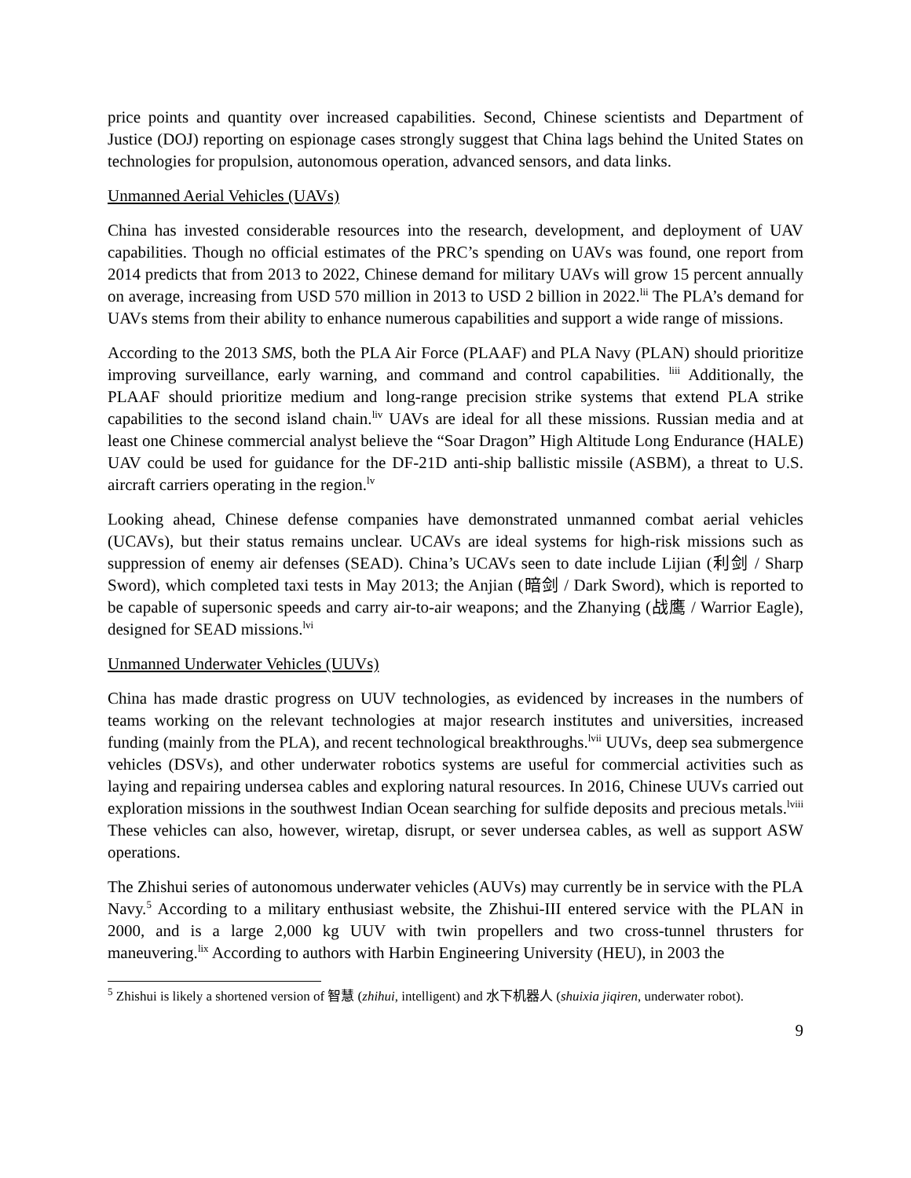price points and quantity over increased capabilities. Second, Chinese scientists and Department of Justice (DOJ) reporting on espionage cases strongly suggest that China lags behind the United States on technologies for propulsion, autonomous operation, advanced sensors, and data links.
Unmanned Aerial Vehicles (UAVs)
China has invested considerable resources into the research, development, and deployment of UAV capabilities. Though no official estimates of the PRC’s spending on UAVs was found, one report from 2014 predicts that from 2013 to 2022, Chinese demand for military UAVs will grow 15 percent annually on average, increasing from USD 570 million in 2013 to USD 2 billion in 2022.<sup>lii</sup> The PLA’s demand for UAVs stems from their ability to enhance numerous capabilities and support a wide range of missions.
According to the 2013 SMS, both the PLA Air Force (PLAAF) and PLA Navy (PLAN) should prioritize improving surveillance, early warning, and command and control capabilities. <sup>liii</sup> Additionally, the PLAAF should prioritize medium and long-range precision strike systems that extend PLA strike capabilities to the second island chain.<sup>liv</sup> UAVs are ideal for all these missions. Russian media and at least one Chinese commercial analyst believe the “Soar Dragon” High Altitude Long Endurance (HALE) UAV could be used for guidance for the DF-21D anti-ship ballistic missile (ASBM), a threat to U.S. aircraft carriers operating in the region.<sup>lv</sup>
Looking ahead, Chinese defense companies have demonstrated unmanned combat aerial vehicles (UCAVs), but their status remains unclear. UCAVs are ideal systems for high-risk missions such as suppression of enemy air defenses (SEAD). China’s UCAVs seen to date include Lijian (利剑 / Sharp Sword), which completed taxi tests in May 2013; the Anjian (暗剑 / Dark Sword), which is reported to be capable of supersonic speeds and carry air-to-air weapons; and the Zhanying (战鹰 / Warrior Eagle), designed for SEAD missions.<sup>lvi</sup>
Unmanned Underwater Vehicles (UUVs)
China has made drastic progress on UUV technologies, as evidenced by increases in the numbers of teams working on the relevant technologies at major research institutes and universities, increased funding (mainly from the PLA), and recent technological breakthroughs.<sup>lvii</sup> UUVs, deep sea submergence vehicles (DSVs), and other underwater robotics systems are useful for commercial activities such as laying and repairing undersea cables and exploring natural resources. In 2016, Chinese UUVs carried out exploration missions in the southwest Indian Ocean searching for sulfide deposits and precious metals.<sup>lviii</sup> These vehicles can also, however, wiretap, disrupt, or sever undersea cables, as well as support ASW operations.
The Zhishui series of autonomous underwater vehicles (AUVs) may currently be in service with the PLA Navy.<sup>5</sup> According to a military enthusiast website, the Zhishui-III entered service with the PLAN in 2000, and is a large 2,000 kg UUV with twin propellers and two cross-tunnel thrusters for maneuvering.<sup>lix</sup> According to authors with Harbin Engineering University (HEU), in 2003 the
<sup>5</sup> Zhishui is likely a shortened version of 智慧 (zhihui, intelligent) and 水下机器人 (shuixia jiqiren, underwater robot).
9